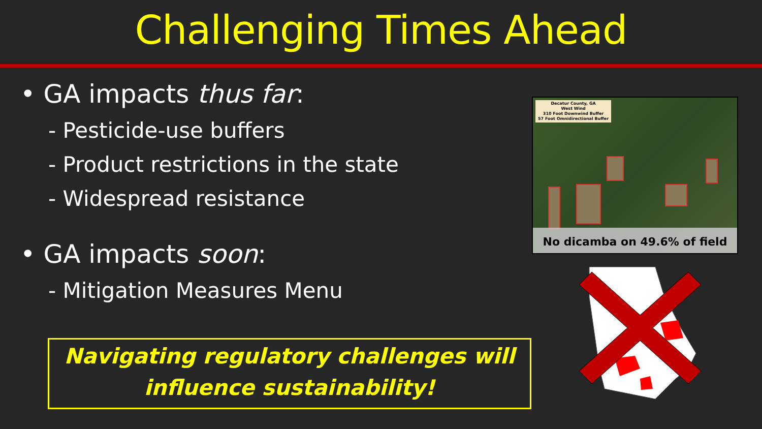Challenging Times Ahead
• GA impacts thus far:
- Pesticide-use buffers
- Product restrictions in the state
- Widespread resistance
• GA impacts soon:
- Mitigation Measures Menu
Navigating regulatory challenges will
influence sustainability!
Decatur County, GA
West Wind
310 Foot Downwind Buffer
57 Foot Omnidirectional Buffer
No dicamba on 49.6% of field